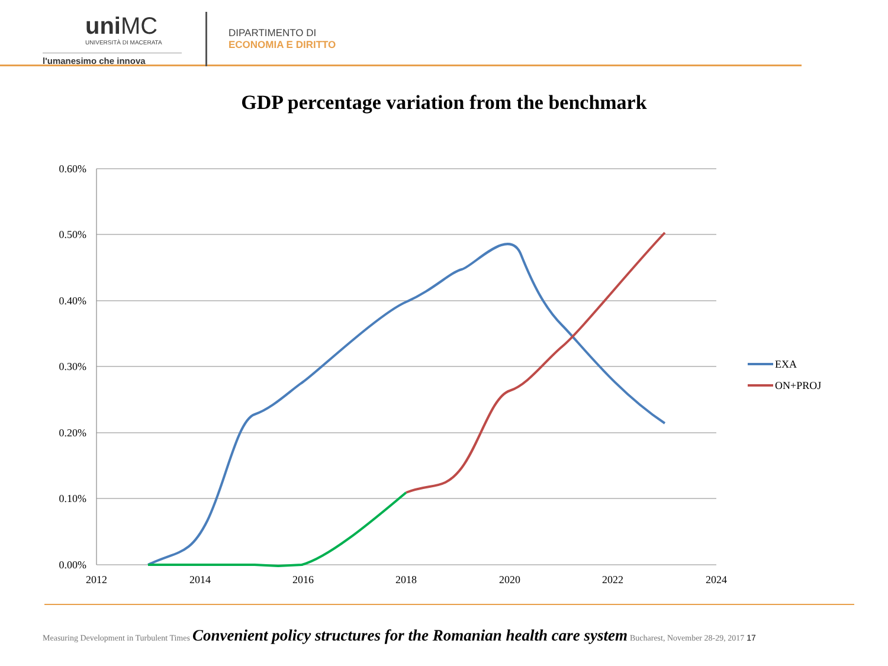uniMC
UNIVERSITÀ DI MACERATA
l'umanesimo che innova
DIPARTIMENTO DI
ECONOMIA E DIRITTO
GDP percentage variation from the benchmark
0.60%
0.50%
0.40%
0.30%
0.20%
0.10%
0.00%
2012
2014
2016
2018
2020
2022
2024
EXA
ON+PROJ
Measuring Development in Turbulent Times Convenient policy structures for the Romanian health care system Bucharest, November 28-29, 2017 17